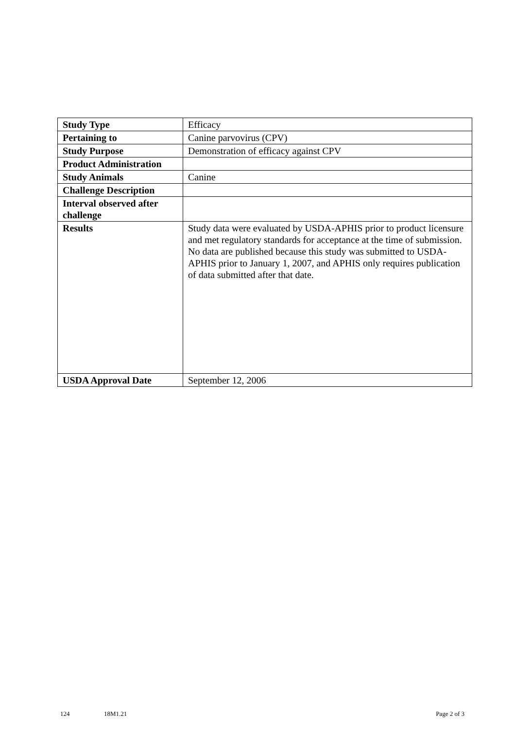| Study Type | Efficacy |
| Pertaining to | Canine parvovirus (CPV) |
| Study Purpose | Demonstration of efficacy against CPV |
| Product Administration | |
| Study Animals | Canine |
| Challenge Description | |
| Interval observed after challenge | |
| Results | Study data were evaluated by USDA-APHIS prior to product licensure and met regulatory standards for acceptance at the time of submission. No data are published because this study was submitted to USDA-APHIS prior to January 1, 2007, and APHIS only requires publication of data submitted after that date. |
| USDA Approval Date | September 12, 2006 |
124 18M1.21 Page 2 of 3